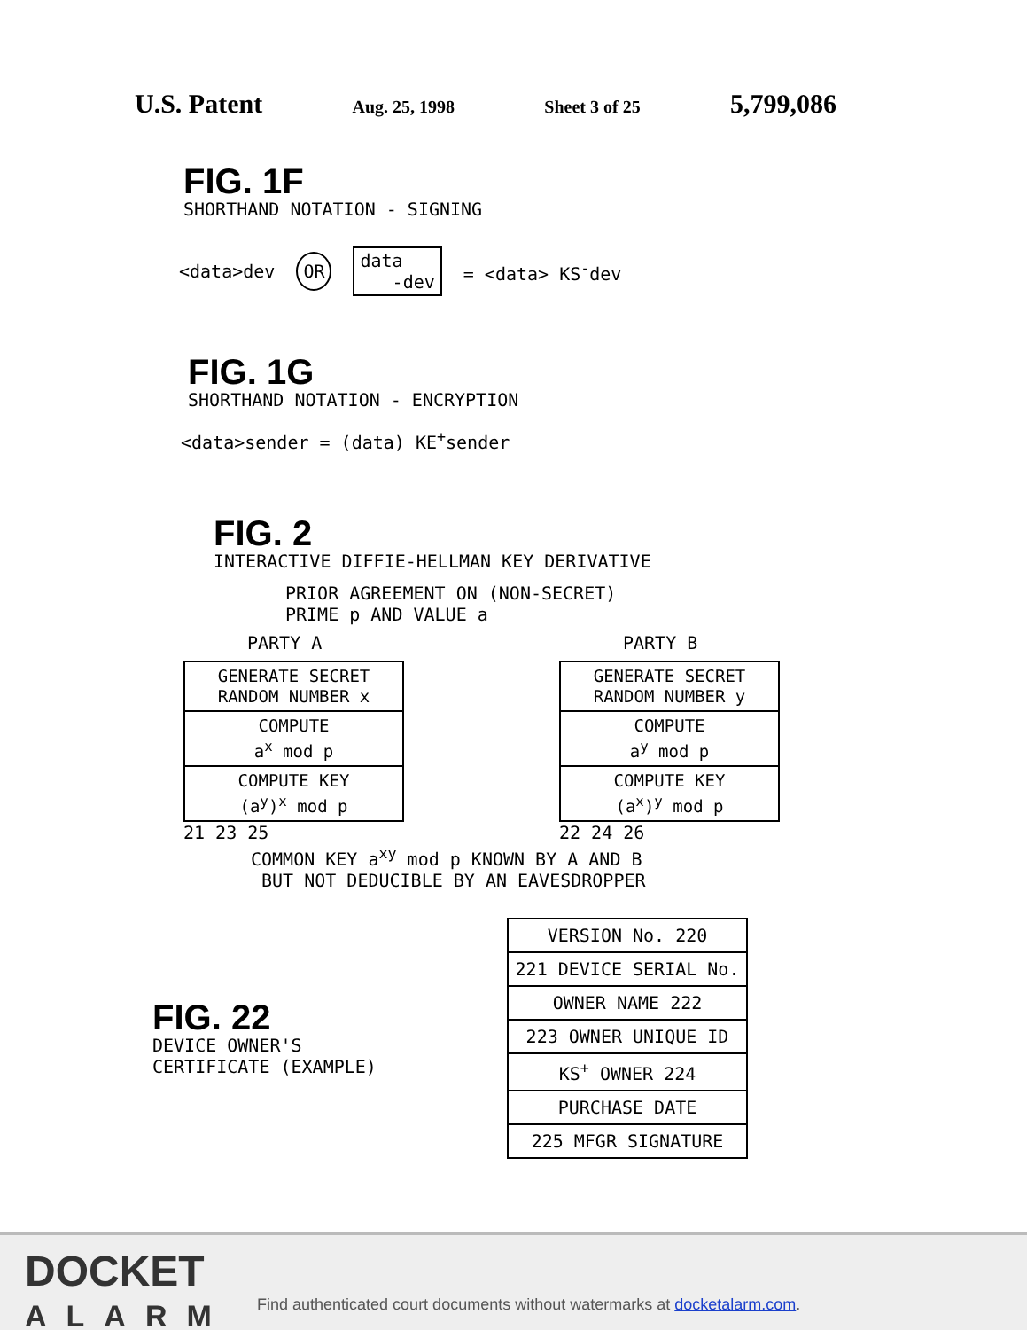U.S. Patent Aug. 25, 1998 Sheet 3 of 25 5,799,086
FIG. 1F
SHORTHAND NOTATION - SIGNING
<data>dev OR data
-dev = <data> KS<sup>-</sup>dev
FIG. 1G
SHORTHAND NOTATION - ENCRYPTION
<data>sender = (data) KE<sup>+</sup>sender
FIG. 2
INTERACTIVE DIFFIE-HELLMAN KEY DERIVATIVE
PRIOR AGREEMENT ON (NON-SECRET)
PRIME p AND VALUE a
PARTY A
GENERATE SECRET
RANDOM NUMBER x
COMPUTE
a<sup>x</sup> mod p
COMPUTE KEY
(a<sup>y</sup>)<sup>x</sup> mod p
21 23 25
PARTY B
GENERATE SECRET
RANDOM NUMBER y
COMPUTE
a<sup>y</sup> mod p
COMPUTE KEY
(a<sup>x</sup>)<sup>y</sup> mod p
22 24 26
COMMON KEY a<sup>xy</sup> mod p KNOWN BY A AND B
BUT NOT DEDUCIBLE BY AN EAVESDROPPER
FIG. 22
DEVICE OWNER'S
CERTIFICATE (EXAMPLE)
VERSION No. 220
221 DEVICE SERIAL No.
OWNER NAME 222
223 OWNER UNIQUE ID
KS<sup>+</sup> OWNER 224
PURCHASE DATE
225 MFGR SIGNATURE
DOCKET
ALARM
Find authenticated court documents without watermarks at docketalarm.com.